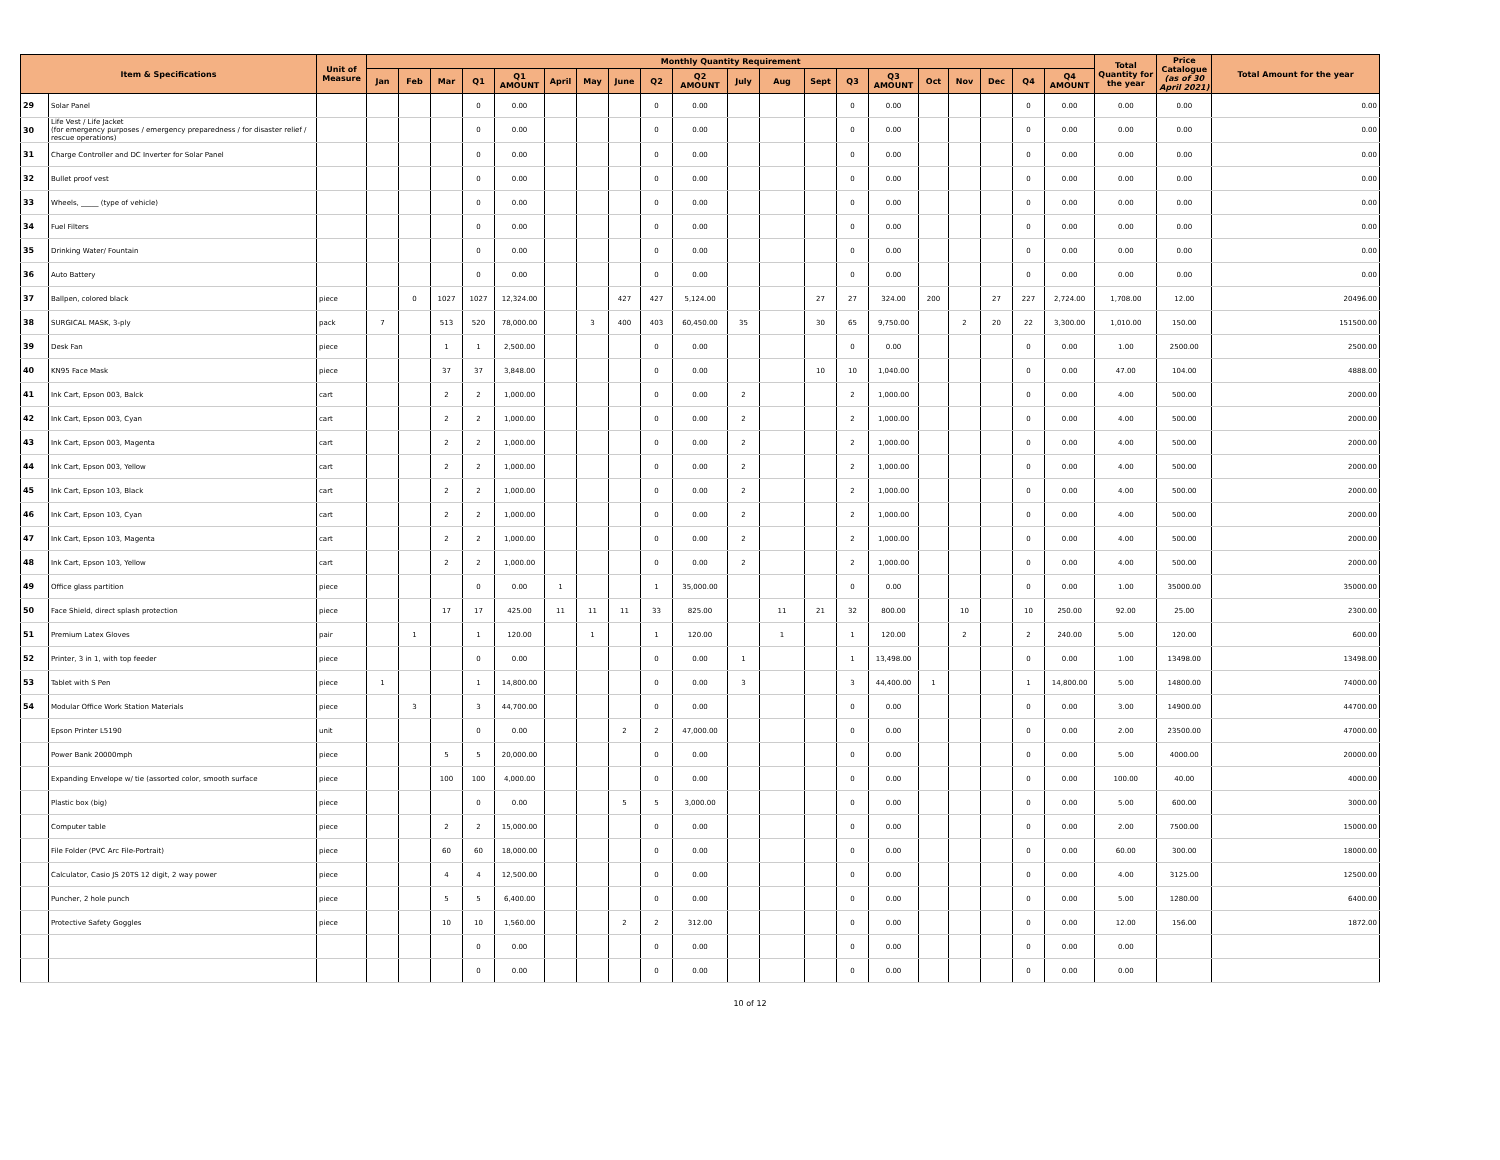| Item & Specifications | | Unit of Measure | Monthly Quantity Requirement | | | | | | | | | | | | | | | | | | | | Total Quantity for the year | Price Catalogue (as of 30 April 2021) | Total Amount for the year |
| --- | --- | --- | --- | --- | --- | --- | --- | --- | --- | --- | --- | --- | --- | --- | --- | --- | --- | --- | --- | --- | --- | --- | --- | --- | --- |
| | | | Jan | Feb | Mar | Q1 | Q1 AMOUNT | April | May | June | Q2 | Q2 AMOUNT | July | Aug | Sept | Q3 | Q3 AMOUNT | Oct | Nov | Dec | Q4 | Q4 AMOUNT | | | |
| 29 | Solar Panel | | | | | 0 | 0.00 | | | | 0 | 0.00 | | | | 0 | 0.00 | | | | 0 | 0.00 | 0.00 | 0.00 | 0.00 |
| 30 | Life Vest / Life Jacket (for emergency purposes / emergency preparedness / for disaster relief / rescue operations) | | | | | 0 | 0.00 | | | | 0 | 0.00 | | | | 0 | 0.00 | | | | 0 | 0.00 | 0.00 | 0.00 | 0.00 |
| 31 | Charge Controller and DC Inverter for Solar Panel | | | | | 0 | 0.00 | | | | 0 | 0.00 | | | | 0 | 0.00 | | | | 0 | 0.00 | 0.00 | 0.00 | 0.00 |
| 32 | Bullet proof vest | | | | | 0 | 0.00 | | | | 0 | 0.00 | | | | 0 | 0.00 | | | | 0 | 0.00 | 0.00 | 0.00 | 0.00 |
| 33 | Wheels, _____ (type of vehicle) | | | | | 0 | 0.00 | | | | 0 | 0.00 | | | | 0 | 0.00 | | | | 0 | 0.00 | 0.00 | 0.00 | 0.00 |
| 34 | Fuel Filters | | | | | 0 | 0.00 | | | | 0 | 0.00 | | | | 0 | 0.00 | | | | 0 | 0.00 | 0.00 | 0.00 | 0.00 |
| 35 | Drinking Water/ Fountain | | | | | 0 | 0.00 | | | | 0 | 0.00 | | | | 0 | 0.00 | | | | 0 | 0.00 | 0.00 | 0.00 | 0.00 |
| 36 | Auto Battery | | | | | 0 | 0.00 | | | | 0 | 0.00 | | | | 0 | 0.00 | | | | 0 | 0.00 | 0.00 | 0.00 | 0.00 |
| 37 | Ballpen, colored black | piece | | 0 | 1027 | 1027 | 12,324.00 | | | 427 | 427 | 5,124.00 | | | 27 | 27 | 324.00 | 200 | | 27 | 227 | 2,724.00 | 1,708.00 | 12.00 | 20496.00 |
| 38 | SURGICAL MASK, 3-ply | pack | 7 | | 513 | 520 | 78,000.00 | | 3 | 400 | 403 | 60,450.00 | 35 | | 30 | 65 | 9,750.00 | | 2 | 20 | 22 | 3,300.00 | 1,010.00 | 150.00 | 151500.00 |
| 39 | Desk Fan | piece | | | 1 | 1 | 2,500.00 | | | | 0 | 0.00 | | | | 0 | 0.00 | | | | 0 | 0.00 | 1.00 | 2500.00 | 2500.00 |
| 40 | KN95 Face Mask | piece | | | 37 | 37 | 3,848.00 | | | | 0 | 0.00 | | | 10 | 10 | 1,040.00 | | | | 0 | 0.00 | 47.00 | 104.00 | 4888.00 |
| 41 | Ink Cart, Epson 003, Balck | cart | | | 2 | 2 | 1,000.00 | | | | 0 | 0.00 | 2 | | | 2 | 1,000.00 | | | | 0 | 0.00 | 4.00 | 500.00 | 2000.00 |
| 42 | Ink Cart, Epson 003, Cyan | cart | | | 2 | 2 | 1,000.00 | | | | 0 | 0.00 | 2 | | | 2 | 1,000.00 | | | | 0 | 0.00 | 4.00 | 500.00 | 2000.00 |
| 43 | Ink Cart, Epson 003, Magenta | cart | | | 2 | 2 | 1,000.00 | | | | 0 | 0.00 | 2 | | | 2 | 1,000.00 | | | | 0 | 0.00 | 4.00 | 500.00 | 2000.00 |
| 44 | Ink Cart, Epson 003, Yellow | cart | | | 2 | 2 | 1,000.00 | | | | 0 | 0.00 | 2 | | | 2 | 1,000.00 | | | | 0 | 0.00 | 4.00 | 500.00 | 2000.00 |
| 45 | Ink Cart, Epson 103, Black | cart | | | 2 | 2 | 1,000.00 | | | | 0 | 0.00 | 2 | | | 2 | 1,000.00 | | | | 0 | 0.00 | 4.00 | 500.00 | 2000.00 |
| 46 | Ink Cart, Epson 103, Cyan | cart | | | 2 | 2 | 1,000.00 | | | | 0 | 0.00 | 2 | | | 2 | 1,000.00 | | | | 0 | 0.00 | 4.00 | 500.00 | 2000.00 |
| 47 | Ink Cart, Epson 103, Magenta | cart | | | 2 | 2 | 1,000.00 | | | | 0 | 0.00 | 2 | | | 2 | 1,000.00 | | | | 0 | 0.00 | 4.00 | 500.00 | 2000.00 |
| 48 | Ink Cart, Epson 103, Yellow | cart | | | 2 | 2 | 1,000.00 | | | | 0 | 0.00 | 2 | | | 2 | 1,000.00 | | | | 0 | 0.00 | 4.00 | 500.00 | 2000.00 |
| 49 | Office glass partition | piece | | | | 0 | 0.00 | 1 | | | 1 | 35,000.00 | | | | 0 | 0.00 | | | | 0 | 0.00 | 1.00 | 35000.00 | 35000.00 |
| 50 | Face Shield, direct splash protection | piece | | | 17 | 17 | 425.00 | 11 | 11 | 11 | 33 | 825.00 | | 11 | 21 | 32 | 800.00 | | 10 | | 10 | 250.00 | 92.00 | 25.00 | 2300.00 |
| 51 | Premium Latex Gloves | pair | | 1 | | 1 | 120.00 | | 1 | | 1 | 120.00 | | 1 | | 1 | 120.00 | | 2 | | 2 | 240.00 | 5.00 | 120.00 | 600.00 |
| 52 | Printer, 3 in 1, with top feeder | piece | | | | 0 | 0.00 | | | | 0 | 0.00 | 1 | | | 1 | 13,498.00 | | | | 0 | 0.00 | 1.00 | 13498.00 | 13498.00 |
| 53 | Tablet with S Pen | piece | 1 | | | 1 | 14,800.00 | | | | 0 | 0.00 | 3 | | | 3 | 44,400.00 | 1 | | | 1 | 14,800.00 | 5.00 | 14800.00 | 74000.00 |
| 54 | Modular Office Work Station Materials | piece | | 3 | | 3 | 44,700.00 | | | | 0 | 0.00 | | | | 0 | 0.00 | | | | 0 | 0.00 | 3.00 | 14900.00 | 44700.00 |
| | Epson Printer L5190 | unit | | | | 0 | 0.00 | | | 2 | 2 | 47,000.00 | | | | 0 | 0.00 | | | | 0 | 0.00 | 2.00 | 23500.00 | 47000.00 |
| | Power Bank 20000mph | piece | | | 5 | 5 | 20,000.00 | | | | 0 | 0.00 | | | | 0 | 0.00 | | | | 0 | 0.00 | 5.00 | 4000.00 | 20000.00 |
| | Expanding Envelope w/ tie (assorted color, smooth surface | piece | | | 100 | 100 | 4,000.00 | | | | 0 | 0.00 | | | | 0 | 0.00 | | | | 0 | 0.00 | 100.00 | 40.00 | 4000.00 |
| | Plastic box (big) | piece | | | | 0 | 0.00 | | | 5 | 5 | 3,000.00 | | | | 0 | 0.00 | | | | 0 | 0.00 | 5.00 | 600.00 | 3000.00 |
| | Computer table | piece | | | 2 | 2 | 15,000.00 | | | | 0 | 0.00 | | | | 0 | 0.00 | | | | 0 | 0.00 | 2.00 | 7500.00 | 15000.00 |
| | File Folder (PVC Arc File-Portrait) | piece | | | 60 | 60 | 18,000.00 | | | | 0 | 0.00 | | | | 0 | 0.00 | | | | 0 | 0.00 | 60.00 | 300.00 | 18000.00 |
| | Calculator, Casio JS 20TS 12 digit, 2 way power | piece | | | 4 | 4 | 12,500.00 | | | | 0 | 0.00 | | | | 0 | 0.00 | | | | 0 | 0.00 | 4.00 | 3125.00 | 12500.00 |
| | Puncher, 2 hole punch | piece | | | 5 | 5 | 6,400.00 | | | | 0 | 0.00 | | | | 0 | 0.00 | | | | 0 | 0.00 | 5.00 | 1280.00 | 6400.00 |
| | Protective Safety Goggles | piece | | | 10 | 10 | 1,560.00 | | | 2 | 2 | 312.00 | | | | 0 | 0.00 | | | | 0 | 0.00 | 12.00 | 156.00 | 1872.00 |
| | | | | | | 0 | 0.00 | | | | 0 | 0.00 | | | | 0 | 0.00 | | | | 0 | 0.00 | 0.00 | | |
| | | | | | | 0 | 0.00 | | | | 0 | 0.00 | | | | 0 | 0.00 | | | | 0 | 0.00 | 0.00 | | |
10 of 12